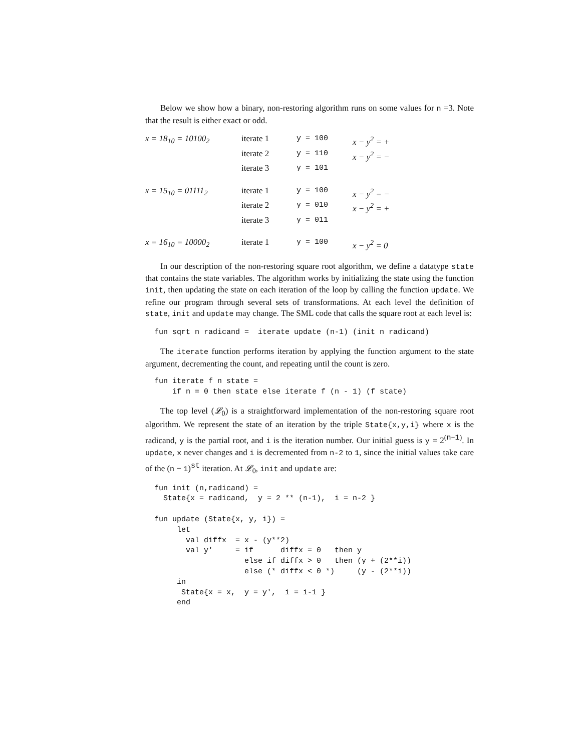Below we show how a binary, non-restoring algorithm runs on some values for n =3. Note that the result is either exact or odd.
| x = 18<sub>10</sub> = 10100<sub>2</sub> | iterate 1 | y = 100 | x − y<sup>2</sup> = + |
| | iterate 2 | y = 110 | x − y<sup>2</sup> = − |
| | iterate 3 | y = 101 | |
| x = 15<sub>10</sub> = 01111<sub>2</sub> | iterate 1 | y = 100 | x − y<sup>2</sup> = − |
| | iterate 2 | y = 010 | x − y<sup>2</sup> = + |
| | iterate 3 | y = 011 | |
| x = 16<sub>10</sub> = 10000<sub>2</sub> | iterate 1 | y = 100 | x − y<sup>2</sup> = 0 |
In our description of the non-restoring square root algorithm, we define a datatype state that contains the state variables. The algorithm works by initializing the state using the function init, then updating the state on each iteration of the loop by calling the function update. We refine our program through several sets of transformations. At each level the definition of state, init and update may change. The SML code that calls the square root at each level is:
fun sqrt n radicand =  iterate update (n-1) (init n radicand)
The iterate function performs iteration by applying the function argument to the state argument, decrementing the count, and repeating until the count is zero.
fun iterate f n state =
    if n = 0 then state else iterate f (n - 1) (f state)
The top level (𝓛<sub>0</sub>) is a straightforward implementation of the non-restoring square root algorithm. We represent the state of an iteration by the triple State{x,y,i} where x is the radicand, y is the partial root, and i is the iteration number. Our initial guess is y = 2<sup>(n−1)</sup>. In update, x never changes and i is decremented from n-2 to 1, since the initial values take care of the (n − 1)<sup>st</sup> iteration. At 𝓛<sub>0</sub>, init and update are:
fun init (n,radicand) =
  State{x = radicand,  y = 2 ** (n-1),  i = n-2 }

fun update (State{x, y, i}) =
     let
       val diffx  = x - (y**2)
       val y'     = if      diffx = 0   then y
                    else if diffx > 0   then (y + (2**i))
                    else (* diffx < 0 *)     (y - (2**i))
     in
      State{x = x,  y = y',  i = i-1 }
     end